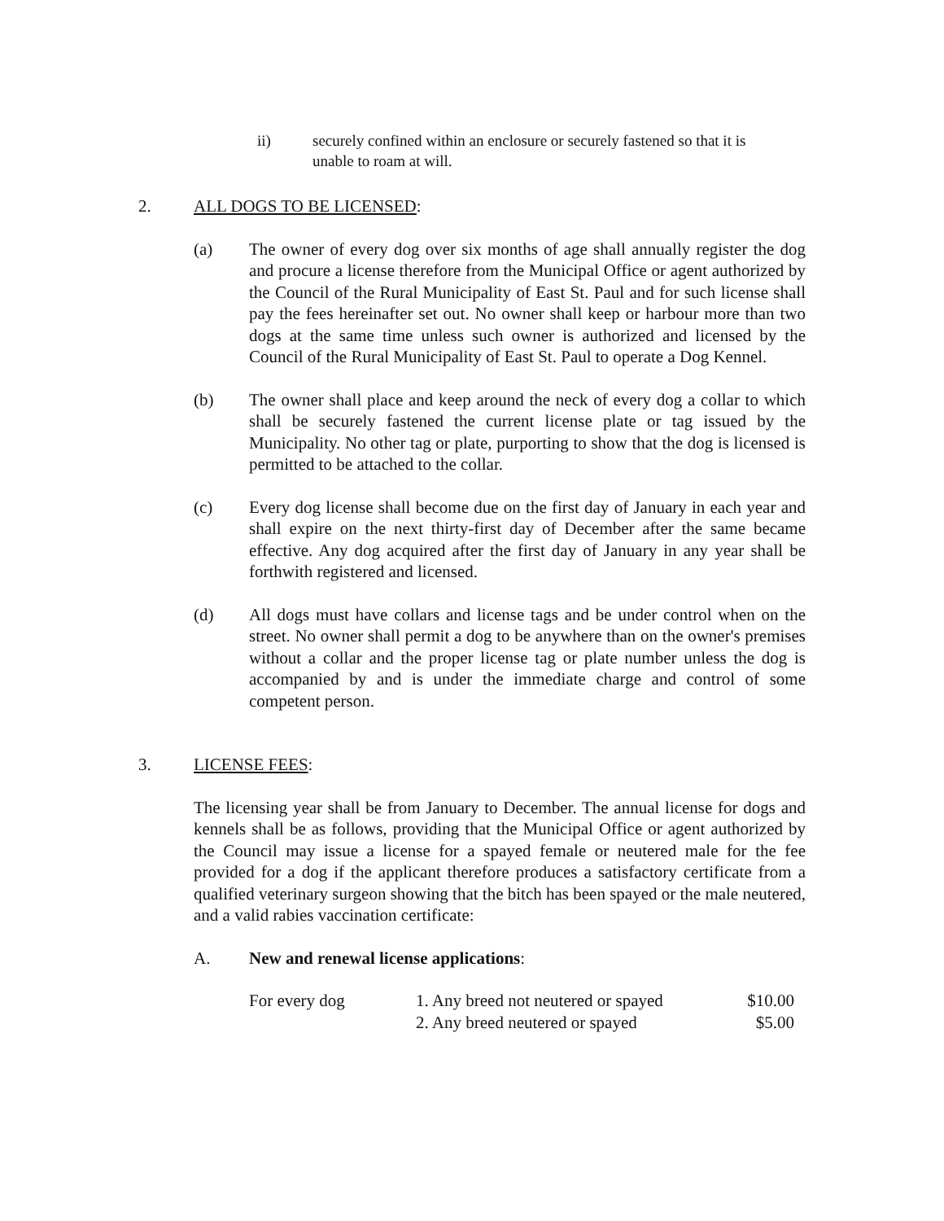ii) securely confined within an enclosure or securely fastened so that it is unable to roam at will.
2. ALL DOGS TO BE LICENSED:
(a) The owner of every dog over six months of age shall annually register the dog and procure a license therefore from the Municipal Office or agent authorized by the Council of the Rural Municipality of East St. Paul and for such license shall pay the fees hereinafter set out. No owner shall keep or harbour more than two dogs at the same time unless such owner is authorized and licensed by the Council of the Rural Municipality of East St. Paul to operate a Dog Kennel.
(b) The owner shall place and keep around the neck of every dog a collar to which shall be securely fastened the current license plate or tag issued by the Municipality. No other tag or plate, purporting to show that the dog is licensed is permitted to be attached to the collar.
(c) Every dog license shall become due on the first day of January in each year and shall expire on the next thirty-first day of December after the same became effective. Any dog acquired after the first day of January in any year shall be forthwith registered and licensed.
(d) All dogs must have collars and license tags and be under control when on the street. No owner shall permit a dog to be anywhere than on the owner's premises without a collar and the proper license tag or plate number unless the dog is accompanied by and is under the immediate charge and control of some competent person.
3. LICENSE FEES:
The licensing year shall be from January to December. The annual license for dogs and kennels shall be as follows, providing that the Municipal Office or agent authorized by the Council may issue a license for a spayed female or neutered male for the fee provided for a dog if the applicant therefore produces a satisfactory certificate from a qualified veterinary surgeon showing that the bitch has been spayed or the male neutered, and a valid rabies vaccination certificate:
A. New and renewal license applications:
| For every dog | 1. Any breed not neutered or spayed | $10.00 |
| | 2. Any breed neutered or spayed | $5.00 |